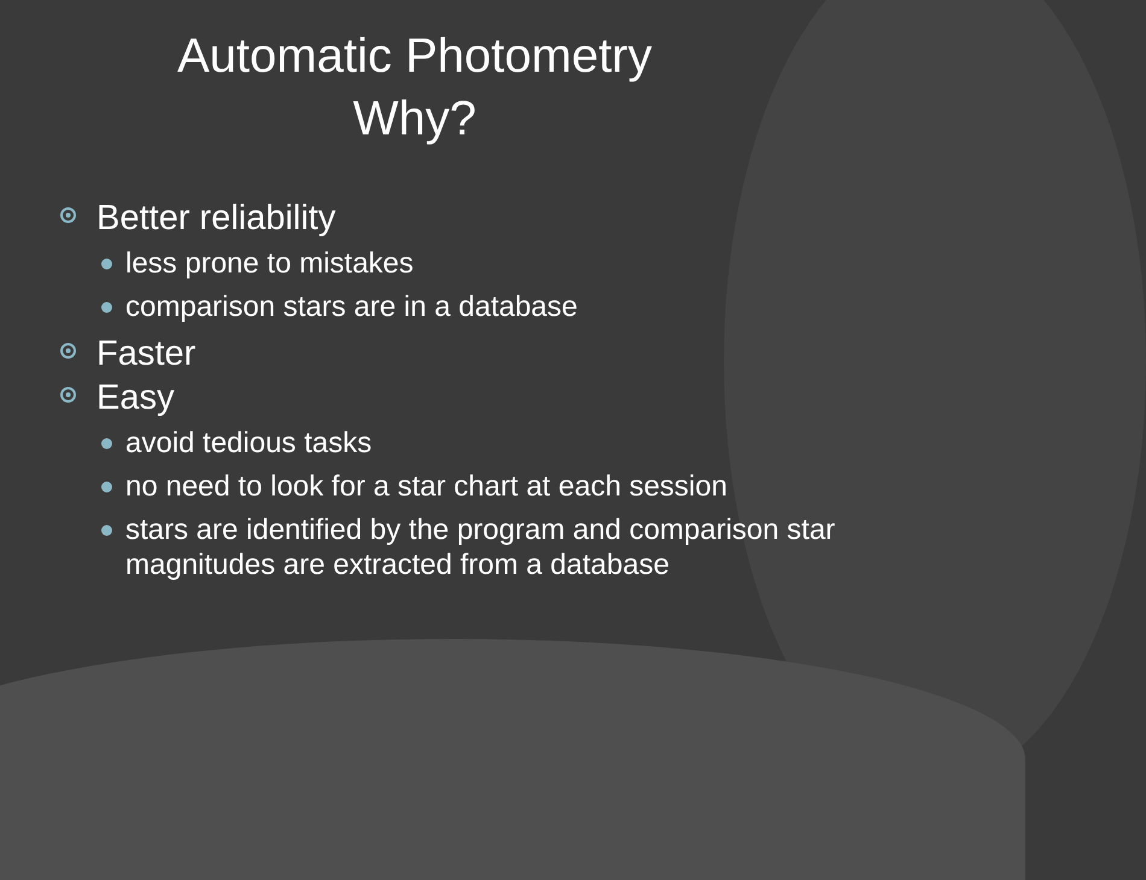Automatic Photometry
Why?
Better reliability
less prone to mistakes
comparison stars are in a database
Faster
Easy
avoid tedious tasks
no need to look for a star chart at each session
stars are identified by the program and comparison star magnitudes are extracted from a database